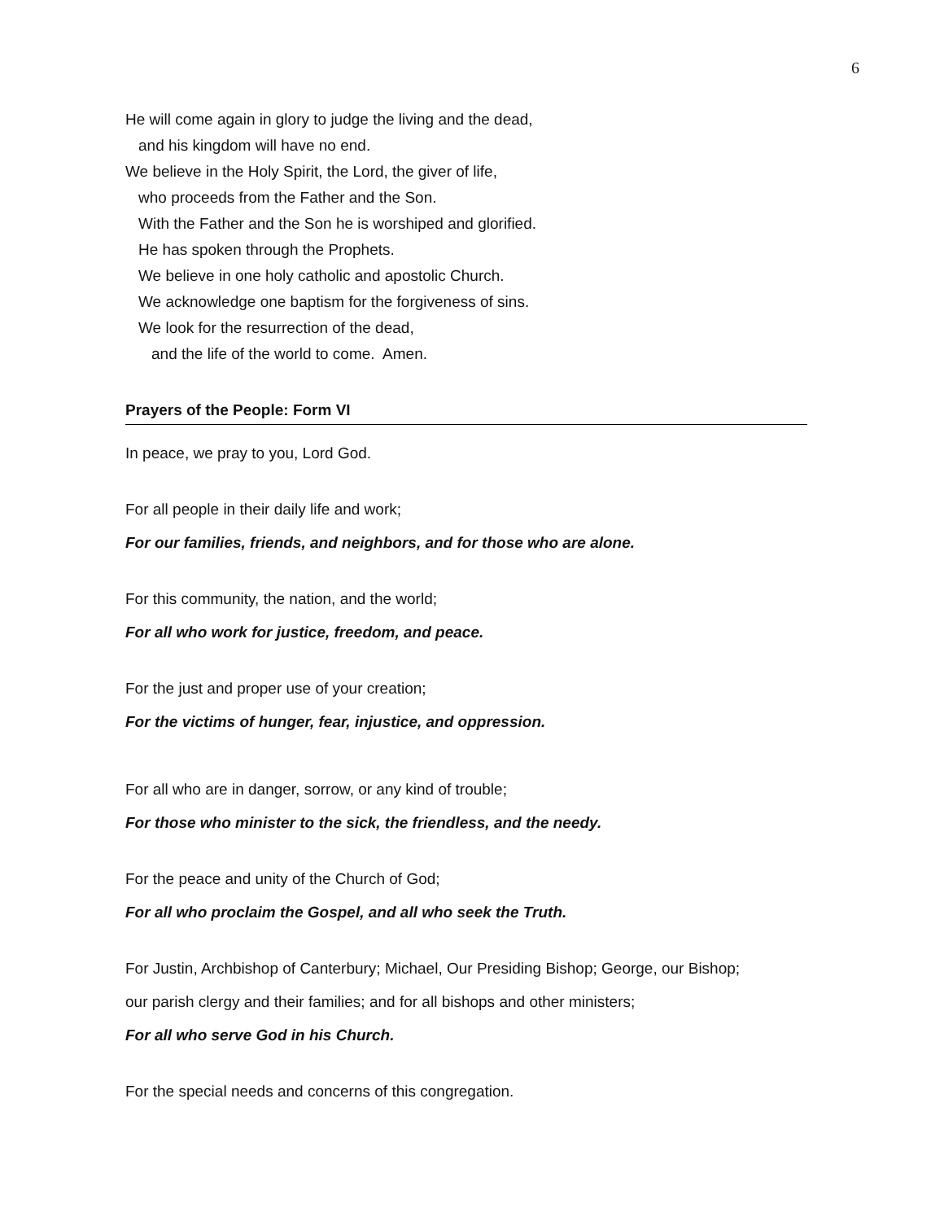6
He will come again in glory to judge the living and the dead,
and his kingdom will have no end.
We believe in the Holy Spirit, the Lord, the giver of life,
who proceeds from the Father and the Son.
With the Father and the Son he is worshiped and glorified.
He has spoken through the Prophets.
We believe in one holy catholic and apostolic Church.
We acknowledge one baptism for the forgiveness of sins.
We look for the resurrection of the dead,
and the life of the world to come. Amen.
Prayers of the People: Form VI
In peace, we pray to you, Lord God.
For all people in their daily life and work;
For our families, friends, and neighbors, and for those who are alone.
For this community, the nation, and the world;
For all who work for justice, freedom, and peace.
For the just and proper use of your creation;
For the victims of hunger, fear, injustice, and oppression.
For all who are in danger, sorrow, or any kind of trouble;
For those who minister to the sick, the friendless, and the needy.
For the peace and unity of the Church of God;
For all who proclaim the Gospel, and all who seek the Truth.
For Justin, Archbishop of Canterbury; Michael, Our Presiding Bishop; George, our Bishop;
our parish clergy and their families; and for all bishops and other ministers;
For all who serve God in his Church.
For the special needs and concerns of this congregation.